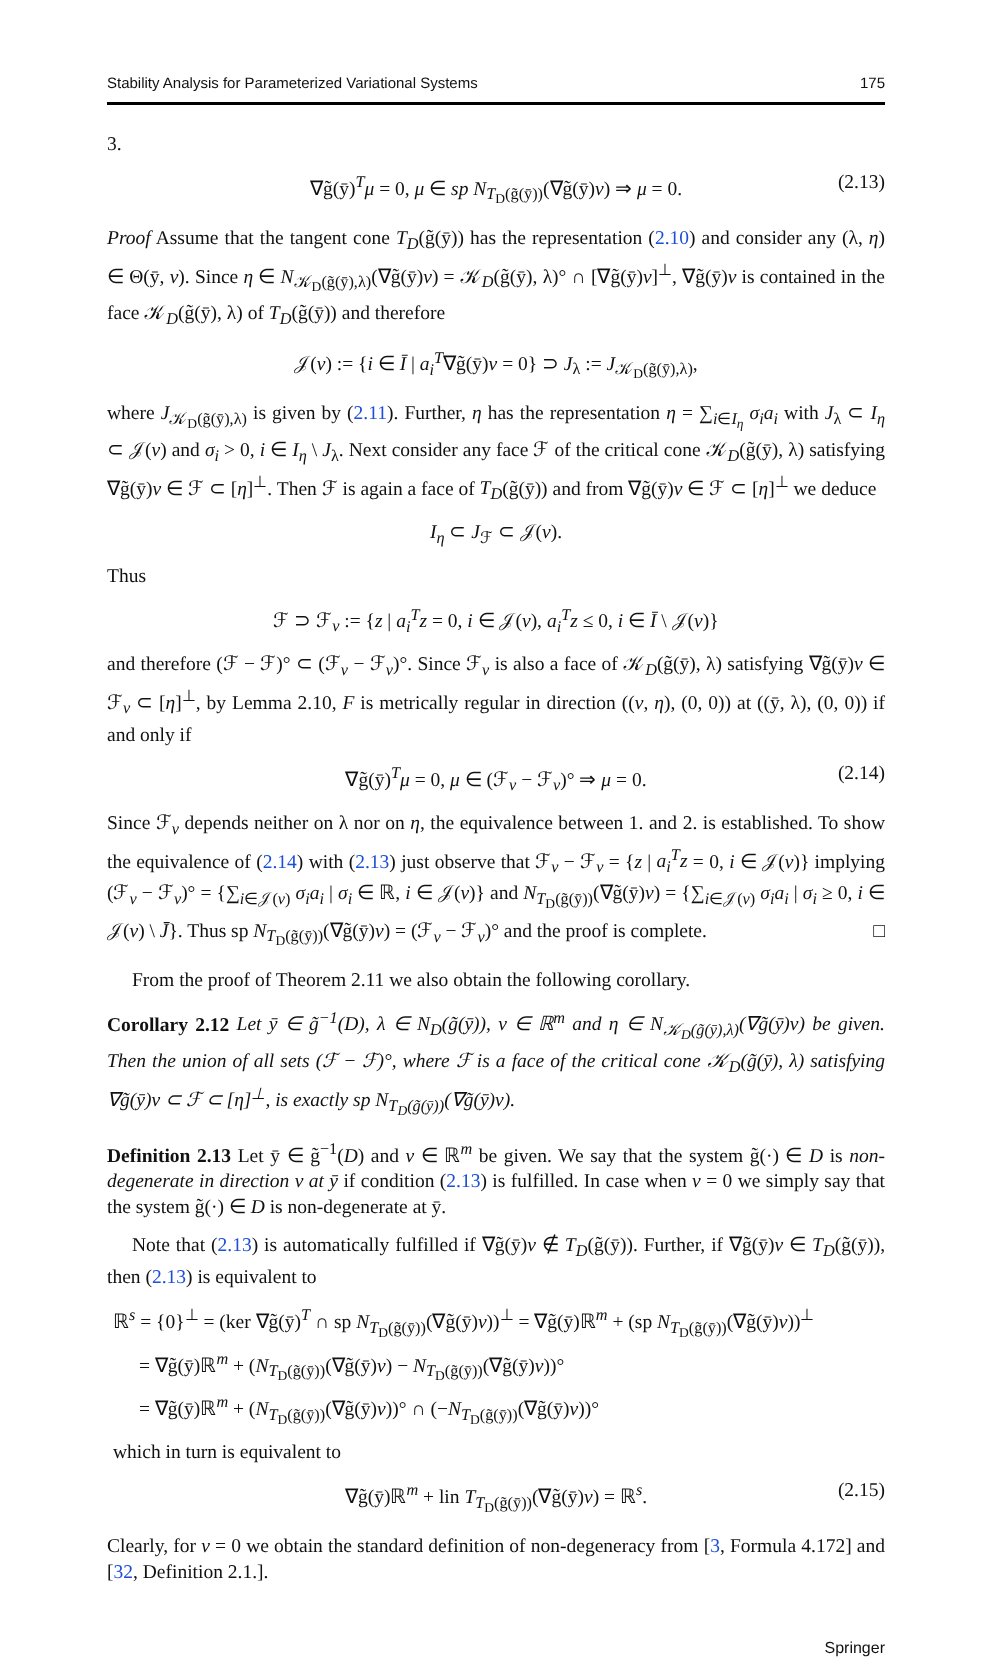Stability Analysis for Parameterized Variational Systems 175
3.
∇g̃(ȳ)<sup>T</sup>μ = 0, μ ∈ sp N<sub>T<sub>D</sub>(g̃(ȳ))</sub>(∇g̃(ȳ)v) ⇒ μ = 0. (2.13)
Proof Assume that the tangent cone T<sub>D</sub>(g̃(ȳ)) has the representation (2.10) and consider any (λ, η) ∈ Θ(ȳ, v). Since η ∈ N<sub>𝒦<sub>D</sub>(g̃(ȳ),λ)</sub>(∇g̃(ȳ)v) = 𝒦<sub>D</sub>(g̃(ȳ), λ)° ∩ [∇g̃(ȳ)v]<sup>⊥</sup>, ∇g̃(ȳ)v is contained in the face 𝒦<sub>D</sub>(g̃(ȳ), λ) of T<sub>D</sub>(g̃(ȳ)) and therefore
𝒥(v) := {i ∈ Ī | a<sub>i</sub><sup>T</sup>∇g̃(ȳ)v = 0} ⊃ J<sub>λ</sub> := J<sub>𝒦<sub>D</sub>(g̃(ȳ),λ)</sub>,
where J<sub>𝒦<sub>D</sub>(g̃(ȳ),λ)</sub> is given by (2.11). Further, η has the representation η = ∑<sub>i∈I<sub>η</sub></sub> σ<sub>i</sub>a<sub>i</sub> with J<sub>λ</sub> ⊂ I<sub>η</sub> ⊂ 𝒥(v) and σ<sub>i</sub> > 0, i ∈ I<sub>η</sub> \ J<sub>λ</sub>. Next consider any face ℱ of the critical cone 𝒦<sub>D</sub>(g̃(ȳ), λ) satisfying ∇g̃(ȳ)v ∈ ℱ ⊂ [η]<sup>⊥</sup>. Then ℱ is again a face of T<sub>D</sub>(g̃(ȳ)) and from ∇g̃(ȳ)v ∈ ℱ ⊂ [η]<sup>⊥</sup> we deduce
I<sub>η</sub> ⊂ J<sub>ℱ</sub> ⊂ 𝒥(v).
Thus
ℱ ⊃ ℱ<sub>v</sub> := {z | a<sub>i</sub><sup>T</sup>z = 0, i ∈ 𝒥(v), a<sub>i</sub><sup>T</sup>z ≤ 0, i ∈ Ī \ 𝒥(v)}
and therefore (ℱ − ℱ)° ⊂ (ℱ<sub>v</sub> − ℱ<sub>v</sub>)°. Since ℱ<sub>v</sub> is also a face of 𝒦<sub>D</sub>(g̃(ȳ), λ) satisfying ∇g̃(ȳ)v ∈ ℱ<sub>v</sub> ⊂ [η]<sup>⊥</sup>, by Lemma 2.10, F is metrically regular in direction ((v, η), (0, 0)) at ((ȳ, λ), (0, 0)) if and only if
∇g̃(ȳ)<sup>T</sup>μ = 0, μ ∈ (ℱ<sub>v</sub> − ℱ<sub>v</sub>)° ⇒ μ = 0. (2.14)
Since ℱ<sub>v</sub> depends neither on λ nor on η, the equivalence between 1. and 2. is established. To show the equivalence of (2.14) with (2.13) just observe that ℱ<sub>v</sub> − ℱ<sub>v</sub> = {z | a<sub>i</sub><sup>T</sup>z = 0, i ∈ 𝒥(v)} implying (ℱ<sub>v</sub> − ℱ<sub>v</sub>)° = {∑<sub>i∈𝒥(v)</sub> σ<sub>i</sub>a<sub>i</sub> | σ<sub>i</sub> ∈ ℝ, i ∈ 𝒥(v)} and N<sub>T<sub>D</sub>(g̃(ȳ))</sub>(∇g̃(ȳ)v) = {∑<sub>i∈𝒥(v)</sub> σ<sub>i</sub>a<sub>i</sub> | σ<sub>i</sub> ≥ 0, i ∈ 𝒥(v) \ J̄}. Thus sp N<sub>T<sub>D</sub>(g̃(ȳ))</sub>(∇g̃(ȳ)v) = (ℱ<sub>v</sub> − ℱ<sub>v</sub>)° and the proof is complete. □
From the proof of Theorem 2.11 we also obtain the following corollary.
Corollary 2.12 Let ȳ ∈ g̃<sup>−1</sup>(D), λ ∈ N<sub>D</sub>(g̃(ȳ)), v ∈ ℝ<sup>m</sup> and η ∈ N<sub>𝒦<sub>D</sub>(g̃(ȳ),λ)</sub>(∇g̃(ȳ)v) be given. Then the union of all sets (ℱ − ℱ)°, where ℱ is a face of the critical cone 𝒦<sub>D</sub>(g̃(ȳ), λ) satisfying ∇g̃(ȳ)v ⊂ ℱ ⊂ [η]<sup>⊥</sup>, is exactly sp N<sub>T<sub>D</sub>(g̃(ȳ))</sub>(∇g̃(ȳ)v).
Definition 2.13 Let ȳ ∈ g̃<sup>−1</sup>(D) and v ∈ ℝ<sup>m</sup> be given. We say that the system g̃(·) ∈ D is non-degenerate in direction v at ȳ if condition (2.13) is fulfilled. In case when v = 0 we simply say that the system g̃(·) ∈ D is non-degenerate at ȳ.
Note that (2.13) is automatically fulfilled if ∇g̃(ȳ)v ∉ T<sub>D</sub>(g̃(ȳ)). Further, if ∇g̃(ȳ)v ∈ T<sub>D</sub>(g̃(ȳ)), then (2.13) is equivalent to
ℝ<sup>s</sup> = {0}<sup>⊥</sup> = (ker ∇g̃(ȳ)<sup>T</sup> ∩ sp N<sub>T<sub>D</sub>(g̃(ȳ))</sub>(∇g̃(ȳ)v))<sup>⊥</sup> = ∇g̃(ȳ)ℝ<sup>m</sup> + (sp N<sub>T<sub>D</sub>(g̃(ȳ))</sub>(∇g̃(ȳ)v))<sup>⊥</sup>
= ∇g̃(ȳ)ℝ<sup>m</sup> + (N<sub>T<sub>D</sub>(g̃(ȳ))</sub>(∇g̃(ȳ)v) − N<sub>T<sub>D</sub>(g̃(ȳ))</sub>(∇g̃(ȳ)v))°
= ∇g̃(ȳ)ℝ<sup>m</sup> + (N<sub>T<sub>D</sub>(g̃(ȳ))</sub>(∇g̃(ȳ)v))° ∩ (−N<sub>T<sub>D</sub>(g̃(ȳ))</sub>(∇g̃(ȳ)v))°
which in turn is equivalent to
∇g̃(ȳ)ℝ<sup>m</sup> + lin T<sub>T<sub>D</sub>(g̃(ȳ))</sub>(∇g̃(ȳ)v) = ℝ<sup>s</sup>. (2.15)
Clearly, for v = 0 we obtain the standard definition of non-degeneracy from [3, Formula 4.172] and [32, Definition 2.1.].
Springer